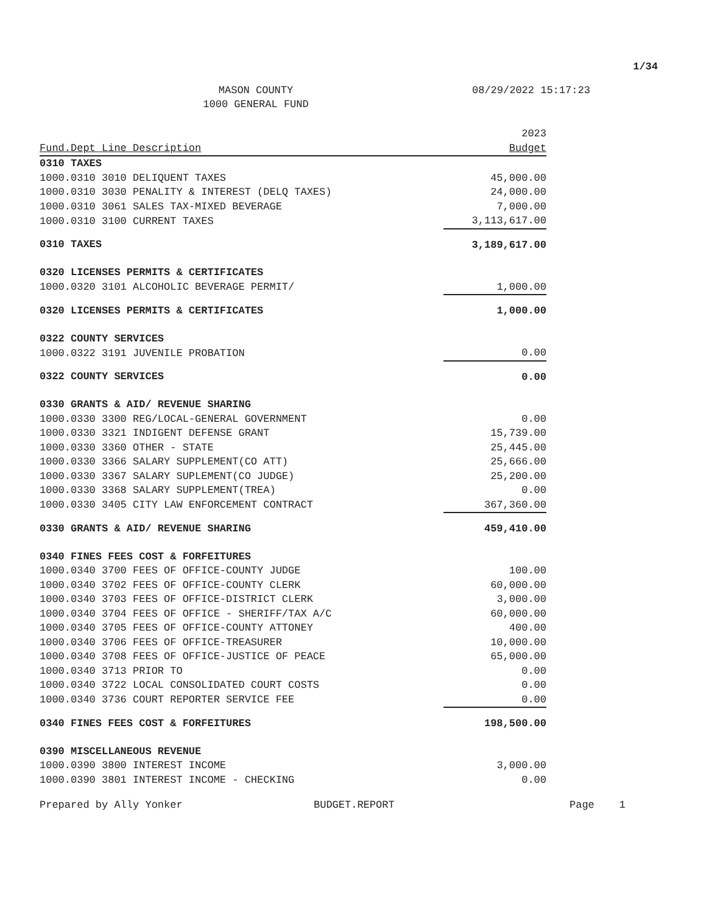1/34
MASON COUNTY
1000 GENERAL FUND
08/29/2022 15:17:23
| | 2023 |
| --- | --- |
| Fund.Dept Line Description | Budget |
| 0310 TAXES | |
| 1000.0310 3010 DELIQUENT TAXES | 45,000.00 |
| 1000.0310 3030 PENALITY & INTEREST (DELQ TAXES) | 24,000.00 |
| 1000.0310 3061 SALES TAX-MIXED BEVERAGE | 7,000.00 |
| 1000.0310 3100 CURRENT TAXES | 3,113,617.00 |
| 0310 TAXES | 3,189,617.00 |
| 0320 LICENSES PERMITS & CERTIFICATES | |
| 1000.0320 3101 ALCOHOLIC BEVERAGE PERMIT/ | 1,000.00 |
| 0320 LICENSES PERMITS & CERTIFICATES | 1,000.00 |
| 0322 COUNTY SERVICES | |
| 1000.0322 3191 JUVENILE PROBATION | 0.00 |
| 0322 COUNTY SERVICES | 0.00 |
| 0330 GRANTS & AID/ REVENUE SHARING | |
| 1000.0330 3300 REG/LOCAL-GENERAL GOVERNMENT | 0.00 |
| 1000.0330 3321 INDIGENT DEFENSE GRANT | 15,739.00 |
| 1000.0330 3360 OTHER - STATE | 25,445.00 |
| 1000.0330 3366 SALARY SUPPLEMENT(CO ATT) | 25,666.00 |
| 1000.0330 3367 SALARY SUPLEMENT(CO JUDGE) | 25,200.00 |
| 1000.0330 3368 SALARY SUPPLEMENT(TREA) | 0.00 |
| 1000.0330 3405 CITY LAW ENFORCEMENT CONTRACT | 367,360.00 |
| 0330 GRANTS & AID/ REVENUE SHARING | 459,410.00 |
| 0340 FINES FEES COST & FORFEITURES | |
| 1000.0340 3700 FEES OF OFFICE-COUNTY JUDGE | 100.00 |
| 1000.0340 3702 FEES OF OFFICE-COUNTY CLERK | 60,000.00 |
| 1000.0340 3703 FEES OF OFFICE-DISTRICT CLERK | 3,000.00 |
| 1000.0340 3704 FEES OF OFFICE - SHERIFF/TAX A/C | 60,000.00 |
| 1000.0340 3705 FEES OF OFFICE-COUNTY ATTONEY | 400.00 |
| 1000.0340 3706 FEES OF OFFICE-TREASURER | 10,000.00 |
| 1000.0340 3708 FEES OF OFFICE-JUSTICE OF PEACE | 65,000.00 |
| 1000.0340 3713 PRIOR TO | 0.00 |
| 1000.0340 3722 LOCAL CONSOLIDATED COURT COSTS | 0.00 |
| 1000.0340 3736 COURT REPORTER SERVICE FEE | 0.00 |
| 0340 FINES FEES COST & FORFEITURES | 198,500.00 |
| 0390 MISCELLANEOUS REVENUE | |
| 1000.0390 3800 INTEREST INCOME | 3,000.00 |
| 1000.0390 3801 INTEREST INCOME - CHECKING | 0.00 |
Prepared by Ally Yonker BUDGET.REPORT Page 1